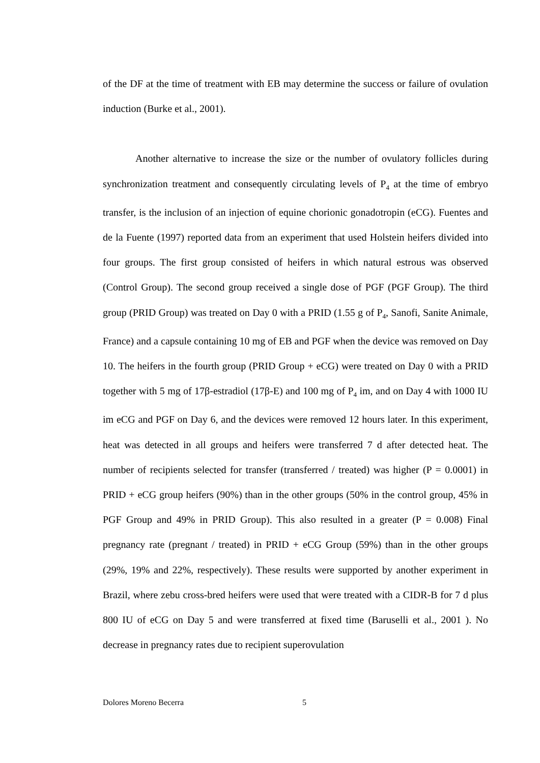of the DF at the time of treatment with EB may determine the success or failure of ovulation induction (Burke et al., 2001).
Another alternative to increase the size or the number of ovulatory follicles during synchronization treatment and consequently circulating levels of P<sub>4</sub> at the time of embryo transfer, is the inclusion of an injection of equine chorionic gonadotropin (eCG). Fuentes and de la Fuente (1997) reported data from an experiment that used Holstein heifers divided into four groups. The first group consisted of heifers in which natural estrous was observed (Control Group). The second group received a single dose of PGF (PGF Group). The third group (PRID Group) was treated on Day 0 with a PRID (1.55 g of P<sub>4</sub>, Sanofi, Sanite Animale, France) and a capsule containing 10 mg of EB and PGF when the device was removed on Day 10. The heifers in the fourth group (PRID Group + eCG) were treated on Day 0 with a PRID together with 5 mg of 17β-estradiol (17β-E) and 100 mg of P<sub>4</sub> im, and on Day 4 with 1000 IU im eCG and PGF on Day 6, and the devices were removed 12 hours later. In this experiment, heat was detected in all groups and heifers were transferred 7 d after detected heat. The number of recipients selected for transfer (transferred / treated) was higher (P = 0.0001) in PRID + eCG group heifers (90%) than in the other groups (50% in the control group, 45% in PGF Group and 49% in PRID Group). This also resulted in a greater (P = 0.008) Final pregnancy rate (pregnant / treated) in PRID + eCG Group (59%) than in the other groups (29%, 19% and 22%, respectively). These results were supported by another experiment in Brazil, where zebu cross-bred heifers were used that were treated with a CIDR-B for 7 d plus 800 IU of eCG on Day 5 and were transferred at fixed time (Baruselli et al., 2001 ). No decrease in pregnancy rates due to recipient superovulation
Dolores Moreno Becerra 5